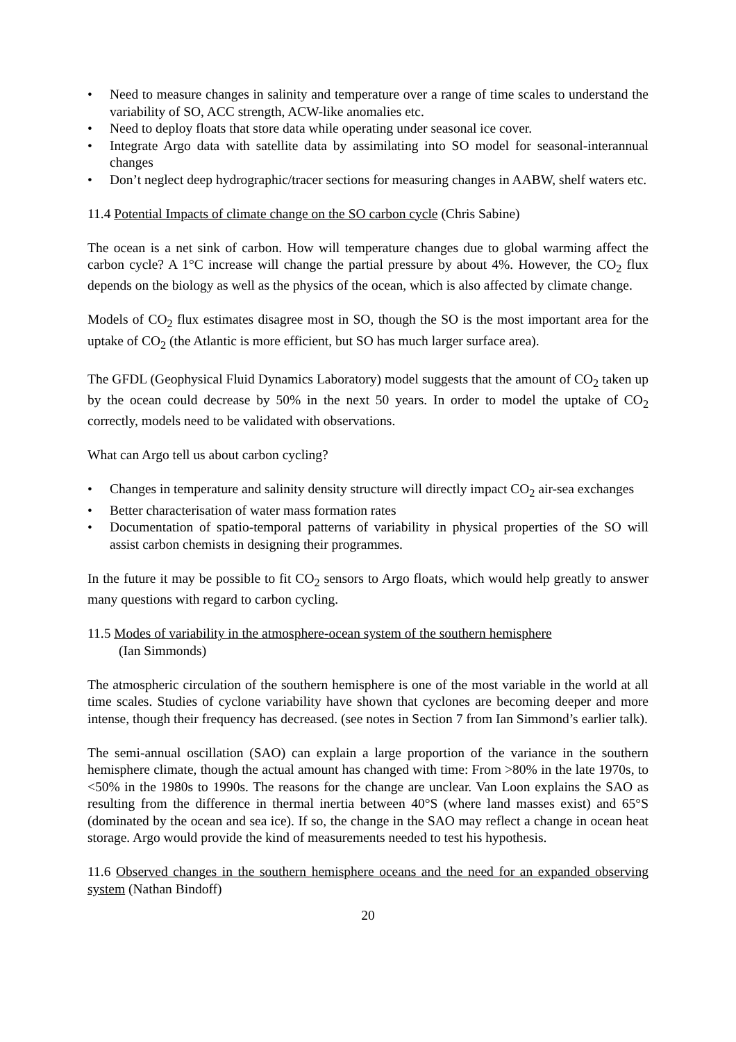• Need to measure changes in salinity and temperature over a range of time scales to understand the variability of SO, ACC strength, ACW-like anomalies etc.
• Need to deploy floats that store data while operating under seasonal ice cover.
• Integrate Argo data with satellite data by assimilating into SO model for seasonal-interannual changes
• Don’t neglect deep hydrographic/tracer sections for measuring changes in AABW, shelf waters etc.
11.4 Potential Impacts of climate change on the SO carbon cycle (Chris Sabine)
The ocean is a net sink of carbon. How will temperature changes due to global warming affect the carbon cycle? A 1°C increase will change the partial pressure by about 4%. However, the CO<sub>2</sub> flux depends on the biology as well as the physics of the ocean, which is also affected by climate change.
Models of CO<sub>2</sub> flux estimates disagree most in SO, though the SO is the most important area for the uptake of CO<sub>2</sub> (the Atlantic is more efficient, but SO has much larger surface area).
The GFDL (Geophysical Fluid Dynamics Laboratory) model suggests that the amount of CO<sub>2</sub> taken up by the ocean could decrease by 50% in the next 50 years. In order to model the uptake of CO<sub>2</sub> correctly, models need to be validated with observations.
What can Argo tell us about carbon cycling?
• Changes in temperature and salinity density structure will directly impact CO<sub>2</sub> air-sea exchanges
• Better characterisation of water mass formation rates
• Documentation of spatio-temporal patterns of variability in physical properties of the SO will assist carbon chemists in designing their programmes.
In the future it may be possible to fit CO<sub>2</sub> sensors to Argo floats, which would help greatly to answer many questions with regard to carbon cycling.
11.5 Modes of variability in the atmosphere-ocean system of the southern hemisphere
(Ian Simmonds)
The atmospheric circulation of the southern hemisphere is one of the most variable in the world at all time scales. Studies of cyclone variability have shown that cyclones are becoming deeper and more intense, though their frequency has decreased. (see notes in Section 7 from Ian Simmond’s earlier talk).
The semi-annual oscillation (SAO) can explain a large proportion of the variance in the southern hemisphere climate, though the actual amount has changed with time: From >80% in the late 1970s, to <50% in the 1980s to 1990s. The reasons for the change are unclear. Van Loon explains the SAO as resulting from the difference in thermal inertia between 40°S (where land masses exist) and 65°S (dominated by the ocean and sea ice). If so, the change in the SAO may reflect a change in ocean heat storage. Argo would provide the kind of measurements needed to test his hypothesis.
11.6 Observed changes in the southern hemisphere oceans and the need for an expanded observing system (Nathan Bindoff)
20